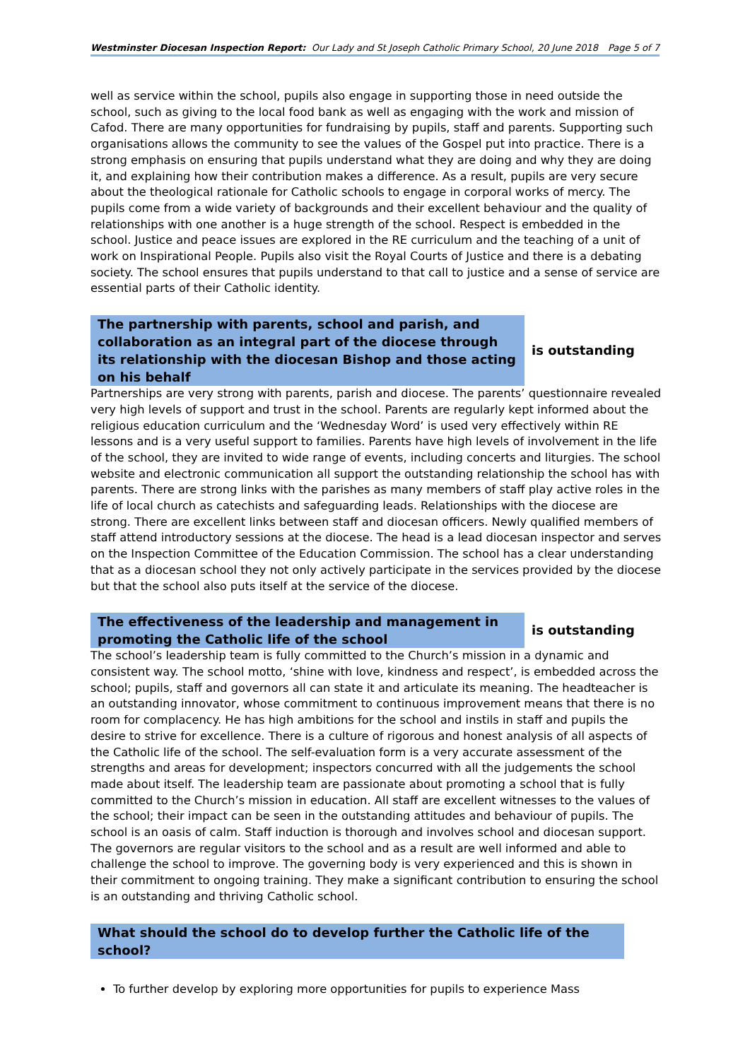Westminster Diocesan Inspection Report: Our Lady and St Joseph Catholic Primary School, 20 June 2018 Page 5 of 7
well as service within the school, pupils also engage in supporting those in need outside the school, such as giving to the local food bank as well as engaging with the work and mission of Cafod. There are many opportunities for fundraising by pupils, staff and parents. Supporting such organisations allows the community to see the values of the Gospel put into practice. There is a strong emphasis on ensuring that pupils understand what they are doing and why they are doing it, and explaining how their contribution makes a difference. As a result, pupils are very secure about the theological rationale for Catholic schools to engage in corporal works of mercy. The pupils come from a wide variety of backgrounds and their excellent behaviour and the quality of relationships with one another is a huge strength of the school. Respect is embedded in the school. Justice and peace issues are explored in the RE curriculum and the teaching of a unit of work on Inspirational People. Pupils also visit the Royal Courts of Justice and there is a debating society. The school ensures that pupils understand to that call to justice and a sense of service are essential parts of their Catholic identity.
The partnership with parents, school and parish, and collaboration as an integral part of the diocese through its relationship with the diocesan Bishop and those acting on his behalf
is outstanding
Partnerships are very strong with parents, parish and diocese. The parents’ questionnaire revealed very high levels of support and trust in the school. Parents are regularly kept informed about the religious education curriculum and the ‘Wednesday Word’ is used very effectively within RE lessons and is a very useful support to families. Parents have high levels of involvement in the life of the school, they are invited to wide range of events, including concerts and liturgies. The school website and electronic communication all support the outstanding relationship the school has with parents. There are strong links with the parishes as many members of staff play active roles in the life of local church as catechists and safeguarding leads. Relationships with the diocese are strong. There are excellent links between staff and diocesan officers. Newly qualified members of staff attend introductory sessions at the diocese. The head is a lead diocesan inspector and serves on the Inspection Committee of the Education Commission. The school has a clear understanding that as a diocesan school they not only actively participate in the services provided by the diocese but that the school also puts itself at the service of the diocese.
The effectiveness of the leadership and management in promoting the Catholic life of the school
is outstanding
The school’s leadership team is fully committed to the Church’s mission in a dynamic and consistent way. The school motto, ‘shine with love, kindness and respect’, is embedded across the school; pupils, staff and governors all can state it and articulate its meaning. The headteacher is an outstanding innovator, whose commitment to continuous improvement means that there is no room for complacency. He has high ambitions for the school and instils in staff and pupils the desire to strive for excellence. There is a culture of rigorous and honest analysis of all aspects of the Catholic life of the school. The self-evaluation form is a very accurate assessment of the strengths and areas for development; inspectors concurred with all the judgements the school made about itself. The leadership team are passionate about promoting a school that is fully committed to the Church’s mission in education. All staff are excellent witnesses to the values of the school; their impact can be seen in the outstanding attitudes and behaviour of pupils. The school is an oasis of calm. Staff induction is thorough and involves school and diocesan support. The governors are regular visitors to the school and as a result are well informed and able to challenge the school to improve. The governing body is very experienced and this is shown in their commitment to ongoing training. They make a significant contribution to ensuring the school is an outstanding and thriving Catholic school.
What should the school do to develop further the Catholic life of the school?
To further develop by exploring more opportunities for pupils to experience Mass